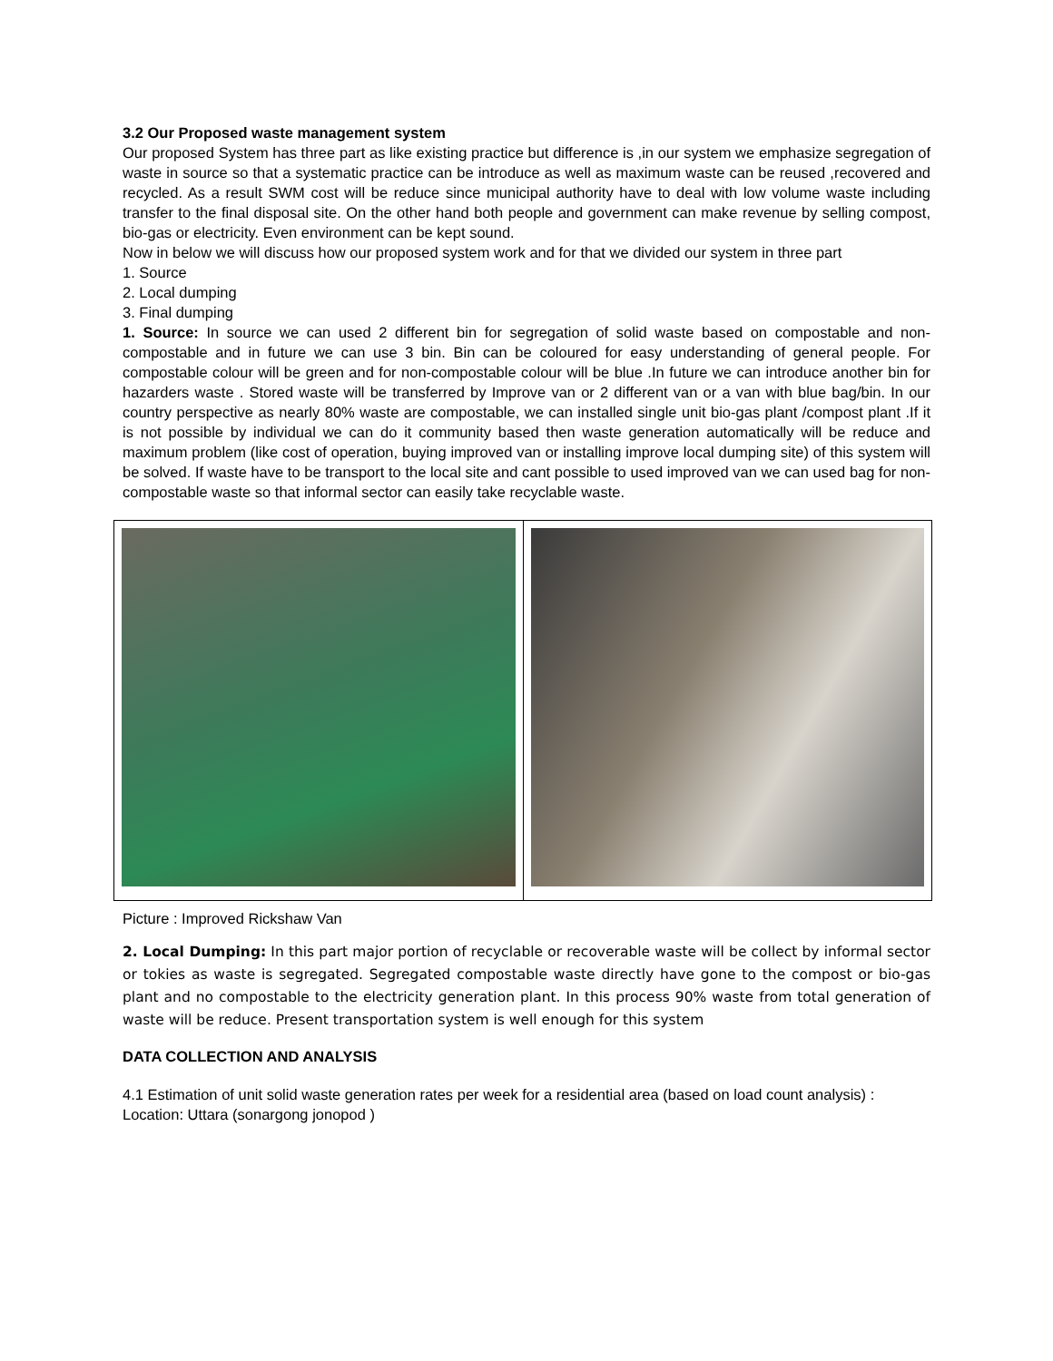3.2 Our Proposed waste management system
Our proposed System has three part as like existing practice but difference is ,in our system we emphasize segregation of waste in source so that a systematic practice can be introduce as well as maximum waste can be reused ,recovered and recycled. As a result SWM cost will be reduce since municipal authority have to deal with low volume waste including transfer to the final disposal site. On the other hand both people and government can make revenue by selling compost, bio-gas or electricity. Even environment can be kept sound.
Now in below we will discuss how our proposed system work and for that we divided our system in three part
1. Source
2. Local dumping
3. Final dumping
1. Source: In source we can used 2 different bin for segregation of solid waste based on compostable and non-compostable and in future we can use 3 bin. Bin can be coloured for easy understanding of general people. For compostable colour will be green and for non-compostable colour will be blue .In future we can introduce another bin for hazarders waste . Stored waste will be transferred by Improve van or 2 different van or a van with blue bag/bin. In our country perspective as nearly 80% waste are compostable, we can installed single unit bio-gas plant /compost plant .If it is not possible by individual we can do it community based then waste generation automatically will be reduce and maximum problem (like cost of operation, buying improved van or installing improve local dumping site) of this system will be solved. If waste have to be transport to the local site and cant possible to used improved van we can used bag for non-compostable waste so that informal sector can easily take recyclable waste.
Picture : Improved Rickshaw Van
2. Local Dumping: In this part major portion of recyclable or recoverable waste will be collect by informal sector or tokies as waste is segregated. Segregated compostable waste directly have gone to the compost or bio-gas plant and no compostable to the electricity generation plant. In this process 90% waste from total generation of waste will be reduce. Present transportation system is well enough for this system
DATA COLLECTION AND ANALYSIS
4.1 Estimation of unit solid waste generation rates per week for a residential area (based on load count analysis) :
Location: Uttara (sonargong jonopod )